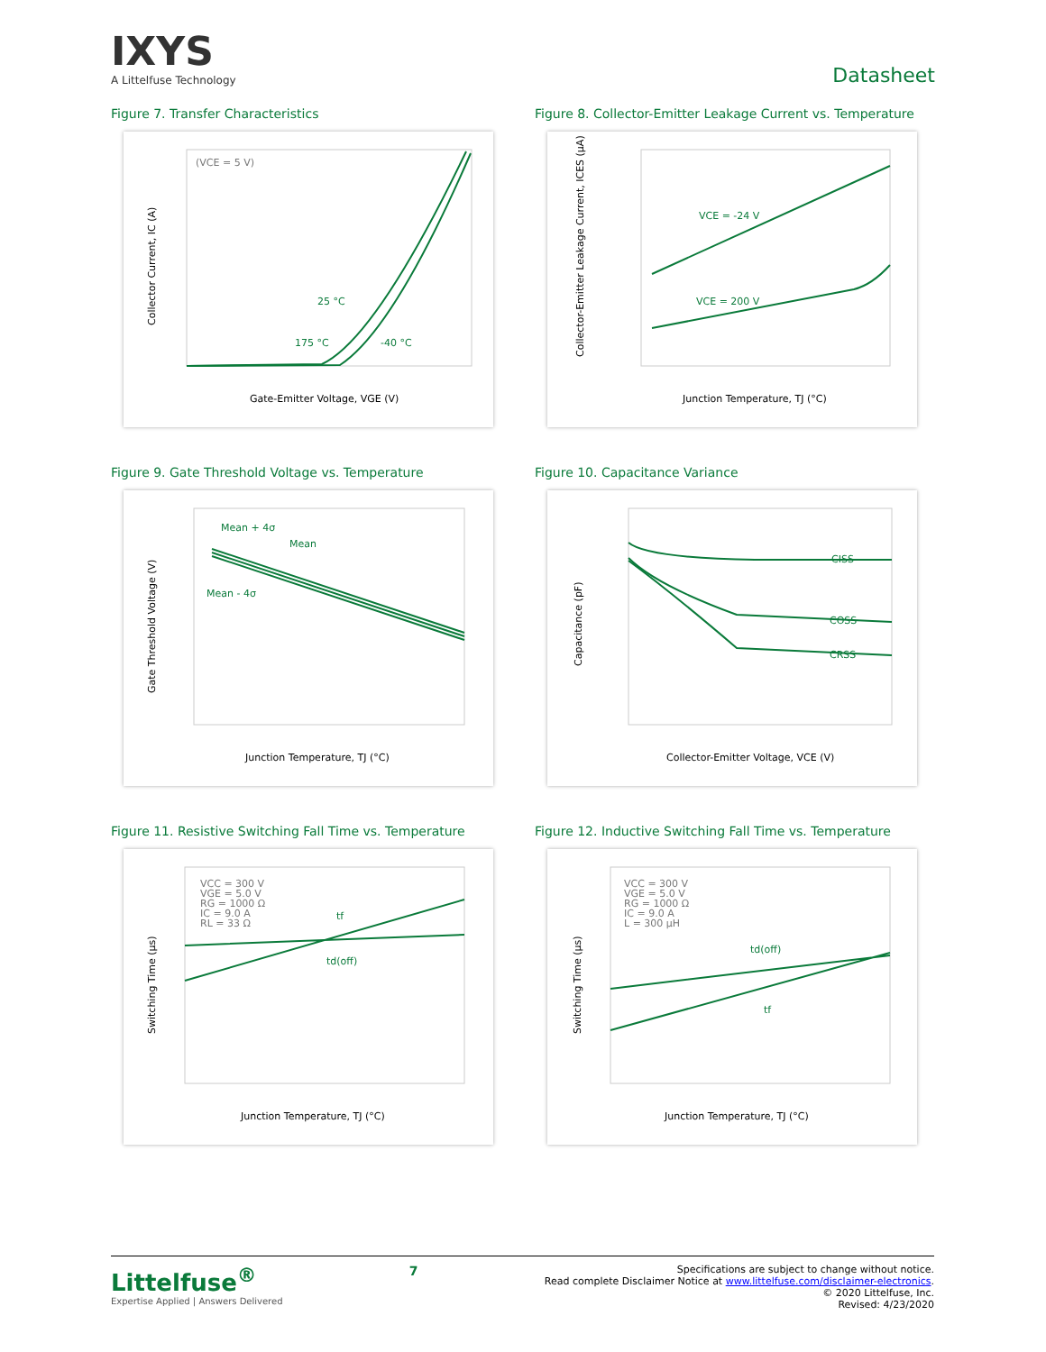IXYS
A Littelfuse Technology
Datasheet
Figure 7. Transfer Characteristics
(VCE = 5 V)
25 °C
175 °C
-40 °C
Gate-Emitter Voltage, VGE (V)
Collector Current, IC (A)
Figure 8. Collector-Emitter Leakage Current vs. Temperature
VCE = -24 V
VCE = 200 V
Junction Temperature, TJ (°C)
Collector-Emitter Leakage Current, ICES (μA)
Figure 9. Gate Threshold Voltage vs. Temperature
Mean + 4σ
Mean
Mean - 4σ
Junction Temperature, TJ (°C)
Gate Threshold Voltage (V)
Figure 10. Capacitance Variance
CISS
COSS
CRSS
Collector-Emitter Voltage, VCE (V)
Capacitance (pF)
Figure 11. Resistive Switching Fall Time vs. Temperature
VCC = 300 V
VGE = 5.0 V
RG = 1000 Ω
IC = 9.0 A
RL = 33 Ω
tf
td(off)
Junction Temperature, TJ (°C)
Switching Time (μs)
Figure 12. Inductive Switching Fall Time vs. Temperature
VCC = 300 V
VGE = 5.0 V
RG = 1000 Ω
IC = 9.0 A
L = 300 μH
td(off)
tf
Junction Temperature, TJ (°C)
Switching Time (μs)
Littelfuse<sup>®</sup>
Expertise Applied | Answers Delivered
7
Specifications are subject to change without notice.
Read complete Disclaimer Notice at www.littelfuse.com/disclaimer-electronics.
© 2020 Littelfuse, Inc.
Revised: 4/23/2020